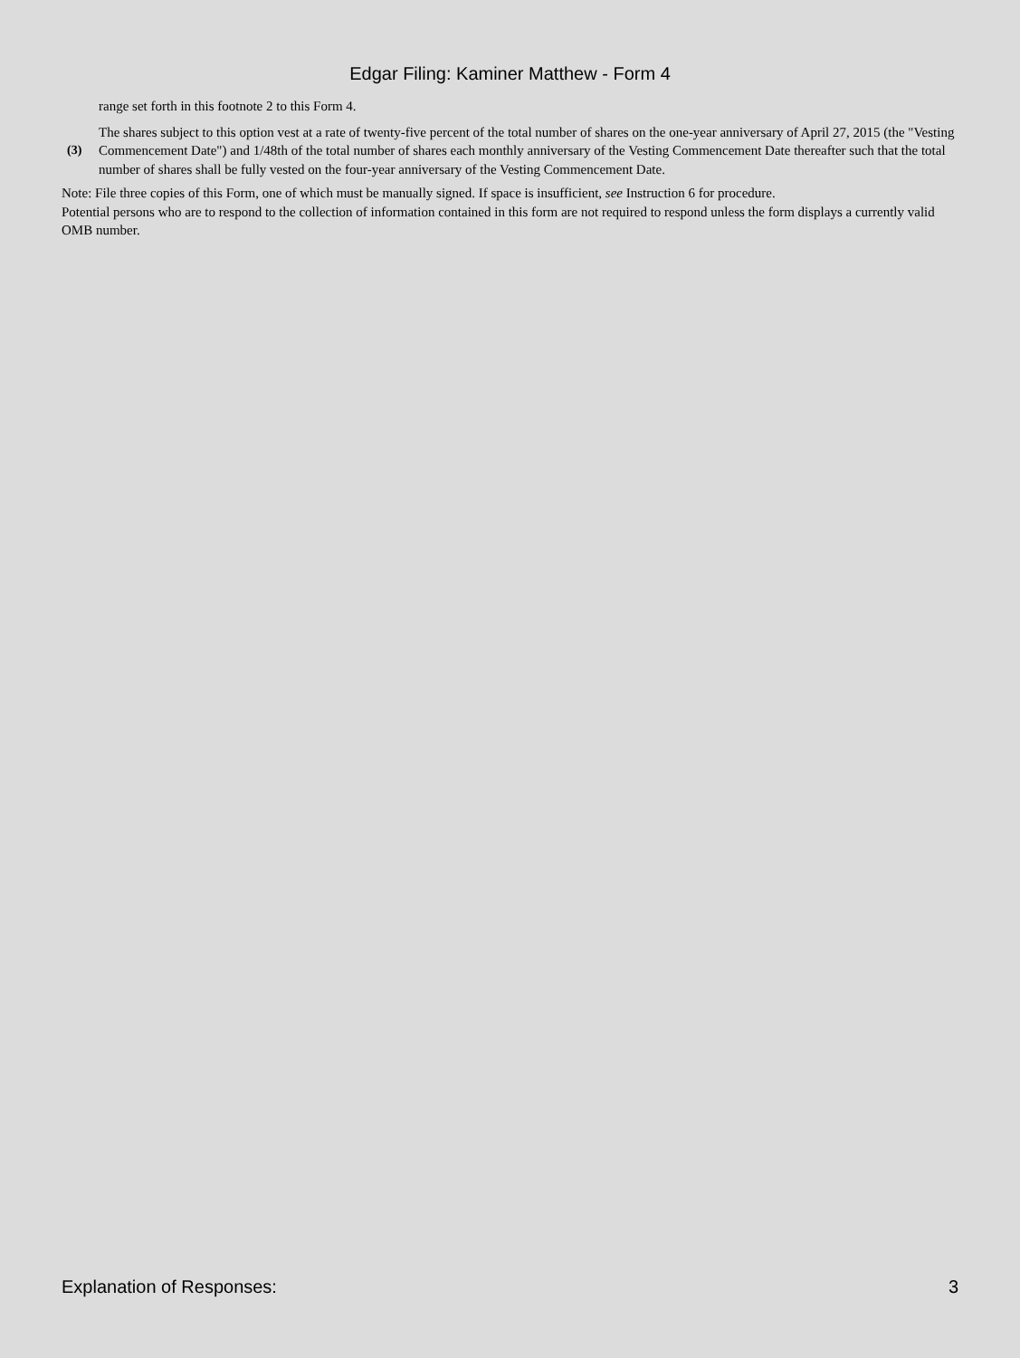Edgar Filing: Kaminer Matthew - Form 4
range set forth in this footnote 2 to this Form 4.
(3)
The shares subject to this option vest at a rate of twenty-five percent of the total number of shares on the one-year anniversary of April 27, 2015 (the "Vesting Commencement Date") and 1/48th of the total number of shares each monthly anniversary of the Vesting Commencement Date thereafter such that the total number of shares shall be fully vested on the four-year anniversary of the Vesting Commencement Date.
Note: File three copies of this Form, one of which must be manually signed. If space is insufficient, see Instruction 6 for procedure.
Potential persons who are to respond to the collection of information contained in this form are not required to respond unless the form displays a currently valid OMB number.
Explanation of Responses: 3